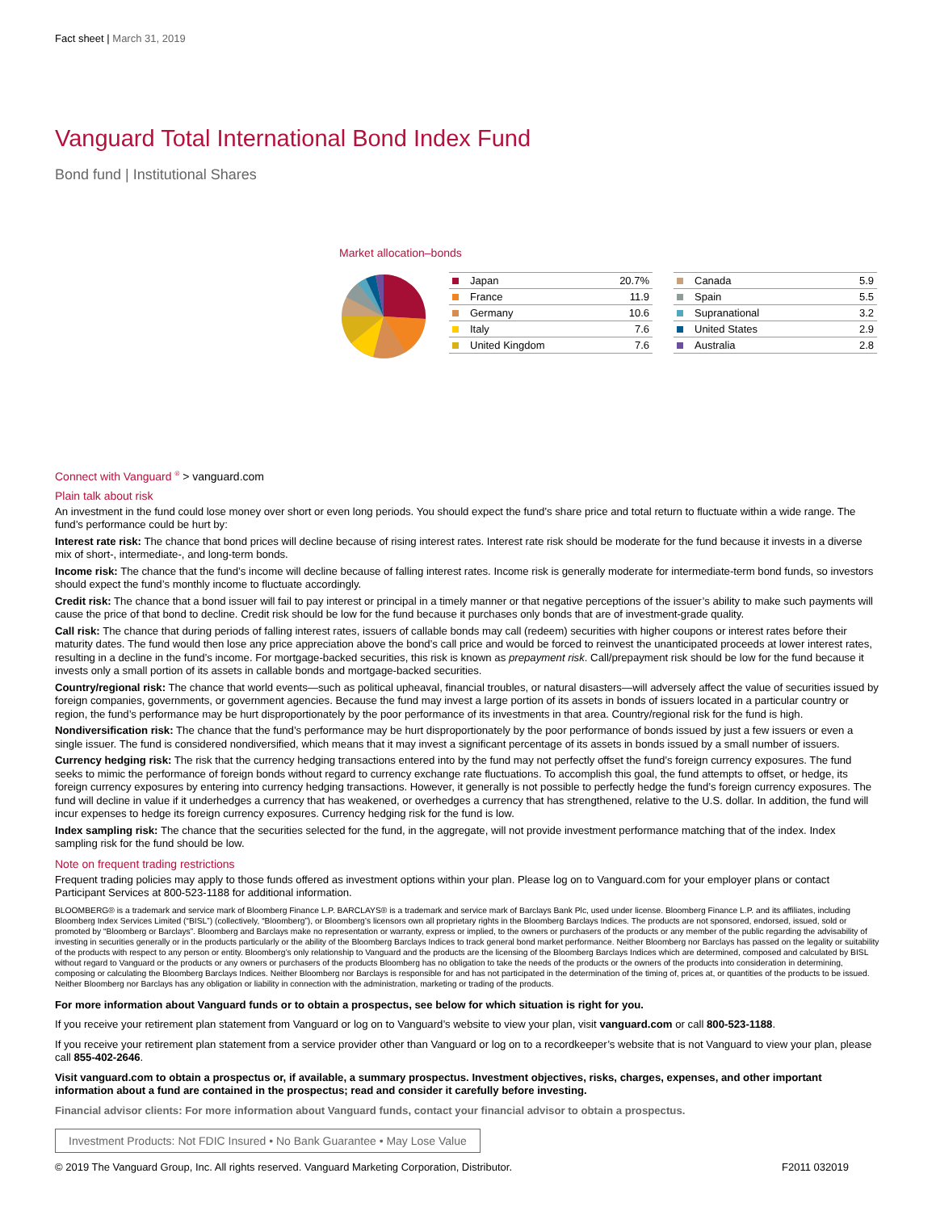Fact sheet | March 31, 2019
Vanguard Total International Bond Index Fund
Bond fund | Institutional Shares
Market allocation–bonds
| Japan | 20.7% |
| France | 11.9 |
| Germany | 10.6 |
| Italy | 7.6 |
| United Kingdom | 7.6 |
| Canada | 5.9 |
| Spain | 5.5 |
| Supranational | 3.2 |
| United States | 2.9 |
| Australia | 2.8 |
Connect with Vanguard <sup>®</sup> > vanguard.com
Plain talk about risk
An investment in the fund could lose money over short or even long periods. You should expect the fund’s share price and total return to fluctuate within a wide range. The fund’s performance could be hurt by:
Interest rate risk: The chance that bond prices will decline because of rising interest rates. Interest rate risk should be moderate for the fund because it invests in a diverse mix of short-, intermediate-, and long-term bonds.
Income risk: The chance that the fund’s income will decline because of falling interest rates. Income risk is generally moderate for intermediate-term bond funds, so investors should expect the fund’s monthly income to fluctuate accordingly.
Credit risk: The chance that a bond issuer will fail to pay interest or principal in a timely manner or that negative perceptions of the issuer’s ability to make such payments will cause the price of that bond to decline. Credit risk should be low for the fund because it purchases only bonds that are of investment-grade quality.
Call risk: The chance that during periods of falling interest rates, issuers of callable bonds may call (redeem) securities with higher coupons or interest rates before their maturity dates. The fund would then lose any price appreciation above the bond’s call price and would be forced to reinvest the unanticipated proceeds at lower interest rates, resulting in a decline in the fund’s income. For mortgage-backed securities, this risk is known as prepayment risk. Call/prepayment risk should be low for the fund because it invests only a small portion of its assets in callable bonds and mortgage-backed securities.
Country/regional risk: The chance that world events—such as political upheaval, financial troubles, or natural disasters—will adversely affect the value of securities issued by foreign companies, governments, or government agencies. Because the fund may invest a large portion of its assets in bonds of issuers located in a particular country or region, the fund’s performance may be hurt disproportionately by the poor performance of its investments in that area. Country/regional risk for the fund is high.
Nondiversification risk: The chance that the fund’s performance may be hurt disproportionately by the poor performance of bonds issued by just a few issuers or even a single issuer. The fund is considered nondiversified, which means that it may invest a significant percentage of its assets in bonds issued by a small number of issuers.
Currency hedging risk: The risk that the currency hedging transactions entered into by the fund may not perfectly offset the fund’s foreign currency exposures. The fund seeks to mimic the performance of foreign bonds without regard to currency exchange rate fluctuations. To accomplish this goal, the fund attempts to offset, or hedge, its foreign currency exposures by entering into currency hedging transactions. However, it generally is not possible to perfectly hedge the fund’s foreign currency exposures. The fund will decline in value if it underhedges a currency that has weakened, or overhedges a currency that has strengthened, relative to the U.S. dollar. In addition, the fund will incur expenses to hedge its foreign currency exposures. Currency hedging risk for the fund is low.
Index sampling risk: The chance that the securities selected for the fund, in the aggregate, will not provide investment performance matching that of the index. Index sampling risk for the fund should be low.
Note on frequent trading restrictions
Frequent trading policies may apply to those funds offered as investment options within your plan. Please log on to Vanguard.com for your employer plans or contact Participant Services at 800-523-1188 for additional information.
BLOOMBERG® is a trademark and service mark of Bloomberg Finance L.P. BARCLAYS® is a trademark and service mark of Barclays Bank Plc, used under license. Bloomberg Finance L.P. and its affiliates, including Bloomberg Index Services Limited (“BISL”) (collectively, “Bloomberg”), or Bloomberg’s licensors own all proprietary rights in the Bloomberg Barclays Indices. The products are not sponsored, endorsed, issued, sold or promoted by “Bloomberg or Barclays”. Bloomberg and Barclays make no representation or warranty, express or implied, to the owners or purchasers of the products or any member of the public regarding the advisability of investing in securities generally or in the products particularly or the ability of the Bloomberg Barclays Indices to track general bond market performance. Neither Bloomberg nor Barclays has passed on the legality or suitability of the products with respect to any person or entity. Bloomberg’s only relationship to Vanguard and the products are the licensing of the Bloomberg Barclays Indices which are determined, composed and calculated by BISL without regard to Vanguard or the products or any owners or purchasers of the products Bloomberg has no obligation to take the needs of the products or the owners of the products into consideration in determining, composing or calculating the Bloomberg Barclays Indices. Neither Bloomberg nor Barclays is responsible for and has not participated in the determination of the timing of, prices at, or quantities of the products to be issued. Neither Bloomberg nor Barclays has any obligation or liability in connection with the administration, marketing or trading of the products.
For more information about Vanguard funds or to obtain a prospectus, see below for which situation is right for you.
If you receive your retirement plan statement from Vanguard or log on to Vanguard’s website to view your plan, visit vanguard.com or call 800-523-1188.
If you receive your retirement plan statement from a service provider other than Vanguard or log on to a recordkeeper’s website that is not Vanguard to view your plan, please call 855-402-2646.
Visit vanguard.com to obtain a prospectus or, if available, a summary prospectus. Investment objectives, risks, charges, expenses, and other important information about a fund are contained in the prospectus; read and consider it carefully before investing.
Financial advisor clients: For more information about Vanguard funds, contact your financial advisor to obtain a prospectus.
Investment Products: Not FDIC Insured • No Bank Guarantee • May Lose Value
© 2019 The Vanguard Group, Inc. All rights reserved. Vanguard Marketing Corporation, Distributor. F2011 032019